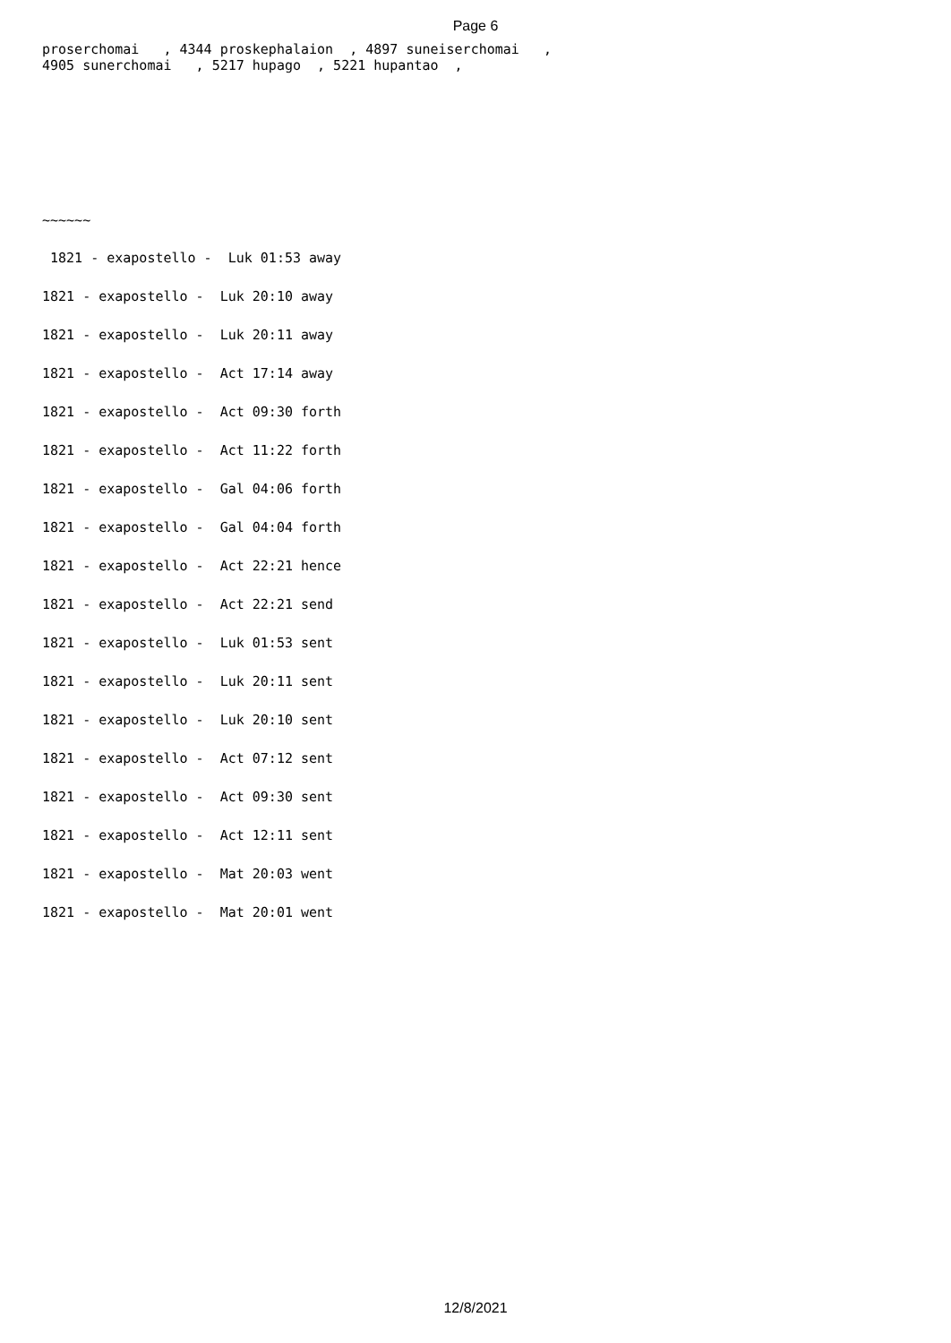Page 6
proserchomai , 4344 proskephalaion , 4897 suneiserchomai , 4905 sunerchomai , 5217 hupago , 5221 hupantao ,
~~~~~~
1821 - exapostello - Luk 01:53 away
1821 - exapostello - Luk 20:10 away
1821 - exapostello - Luk 20:11 away
1821 - exapostello - Act 17:14 away
1821 - exapostello - Act 09:30 forth
1821 - exapostello - Act 11:22 forth
1821 - exapostello - Gal 04:06 forth
1821 - exapostello - Gal 04:04 forth
1821 - exapostello - Act 22:21 hence
1821 - exapostello - Act 22:21 send
1821 - exapostello - Luk 01:53 sent
1821 - exapostello - Luk 20:11 sent
1821 - exapostello - Luk 20:10 sent
1821 - exapostello - Act 07:12 sent
1821 - exapostello - Act 09:30 sent
1821 - exapostello - Act 12:11 sent
1821 - exapostello - Mat 20:03 went
1821 - exapostello - Mat 20:01 went
12/8/2021